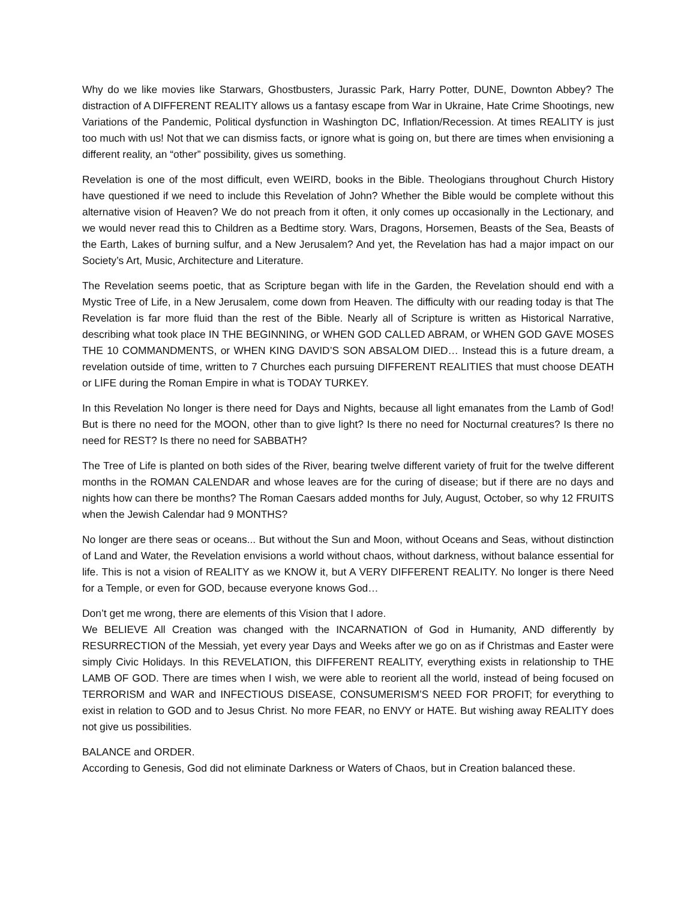Why do we like movies like Starwars, Ghostbusters, Jurassic Park, Harry Potter, DUNE, Downton Abbey? The distraction of A DIFFERENT REALITY allows us a fantasy escape from War in Ukraine, Hate Crime Shootings, new Variations of the Pandemic, Political dysfunction in Washington DC, Inflation/Recession. At times REALITY is just too much with us! Not that we can dismiss facts, or ignore what is going on, but there are times when envisioning a different reality, an “other” possibility, gives us something.
Revelation is one of the most difficult, even WEIRD, books in the Bible. Theologians throughout Church History have questioned if we need to include this Revelation of John? Whether the Bible would be complete without this alternative vision of Heaven? We do not preach from it often, it only comes up occasionally in the Lectionary, and we would never read this to Children as a Bedtime story. Wars, Dragons, Horsemen, Beasts of the Sea, Beasts of the Earth, Lakes of burning sulfur, and a New Jerusalem? And yet, the Revelation has had a major impact on our Society’s Art, Music, Architecture and Literature.
The Revelation seems poetic, that as Scripture began with life in the Garden, the Revelation should end with a Mystic Tree of Life, in a New Jerusalem, come down from Heaven. The difficulty with our reading today is that The Revelation is far more fluid than the rest of the Bible. Nearly all of Scripture is written as Historical Narrative, describing what took place IN THE BEGINNING, or WHEN GOD CALLED ABRAM, or WHEN GOD GAVE MOSES THE 10 COMMANDMENTS, or WHEN KING DAVID’S SON ABSALOM DIED… Instead this is a future dream, a revelation outside of time, written to 7 Churches each pursuing DIFFERENT REALITIES that must choose DEATH or LIFE during the Roman Empire in what is TODAY TURKEY.
In this Revelation No longer is there need for Days and Nights, because all light emanates from the Lamb of God! But is there no need for the MOON, other than to give light? Is there no need for Nocturnal creatures? Is there no need for REST? Is there no need for SABBATH?
The Tree of Life is planted on both sides of the River, bearing twelve different variety of fruit for the twelve different months in the ROMAN CALENDAR and whose leaves are for the curing of disease; but if there are no days and nights how can there be months? The Roman Caesars added months for July, August, October, so why 12 FRUITS when the Jewish Calendar had 9 MONTHS?
No longer are there seas or oceans... But without the Sun and Moon, without Oceans and Seas, without distinction of Land and Water, the Revelation envisions a world without chaos, without darkness, without balance essential for life. This is not a vision of REALITY as we KNOW it, but A VERY DIFFERENT REALITY. No longer is there Need for a Temple, or even for GOD, because everyone knows God…
Don’t get me wrong, there are elements of this Vision that I adore.
We BELIEVE All Creation was changed with the INCARNATION of God in Humanity, AND differently by RESURRECTION of the Messiah, yet every year Days and Weeks after we go on as if Christmas and Easter were simply Civic Holidays. In this REVELATION, this DIFFERENT REALITY, everything exists in relationship to THE LAMB OF GOD. There are times when I wish, we were able to reorient all the world, instead of being focused on TERRORISM and WAR and INFECTIOUS DISEASE, CONSUMERISM’S NEED FOR PROFIT; for everything to exist in relation to GOD and to Jesus Christ. No more FEAR, no ENVY or HATE. But wishing away REALITY does not give us possibilities.
BALANCE and ORDER.
According to Genesis, God did not eliminate Darkness or Waters of Chaos, but in Creation balanced these.